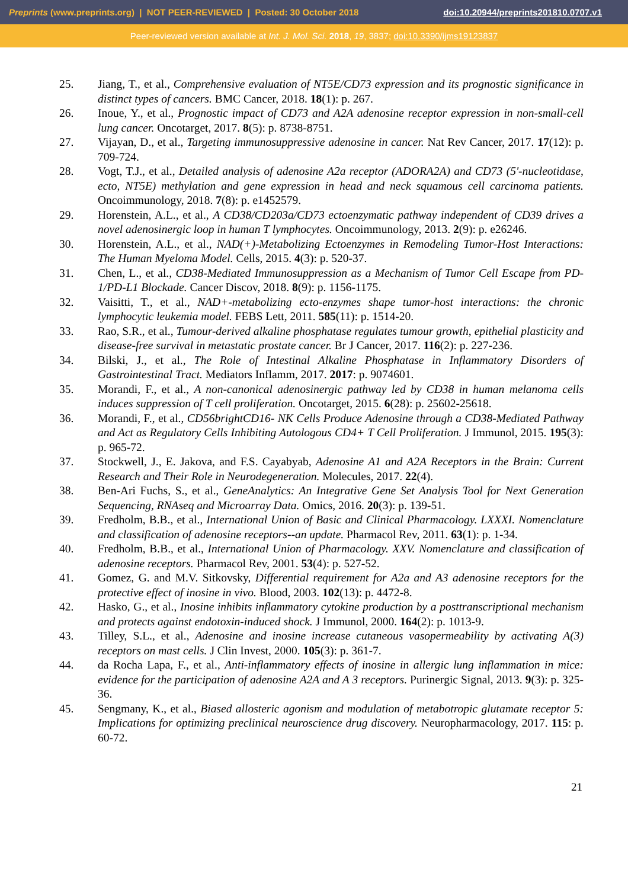Preprints (www.preprints.org) | NOT PEER-REVIEWED | Posted: 30 October 2018 doi:10.20944/preprints201810.0707.v1
Peer-reviewed version available at Int. J. Mol. Sci. 2018, 19, 3837; doi:10.3390/ijms19123837
25. Jiang, T., et al., Comprehensive evaluation of NT5E/CD73 expression and its prognostic significance in distinct types of cancers. BMC Cancer, 2018. 18(1): p. 267.
26. Inoue, Y., et al., Prognostic impact of CD73 and A2A adenosine receptor expression in non-small-cell lung cancer. Oncotarget, 2017. 8(5): p. 8738-8751.
27. Vijayan, D., et al., Targeting immunosuppressive adenosine in cancer. Nat Rev Cancer, 2017. 17(12): p. 709-724.
28. Vogt, T.J., et al., Detailed analysis of adenosine A2a receptor (ADORA2A) and CD73 (5'-nucleotidase, ecto, NT5E) methylation and gene expression in head and neck squamous cell carcinoma patients. Oncoimmunology, 2018. 7(8): p. e1452579.
29. Horenstein, A.L., et al., A CD38/CD203a/CD73 ectoenzymatic pathway independent of CD39 drives a novel adenosinergic loop in human T lymphocytes. Oncoimmunology, 2013. 2(9): p. e26246.
30. Horenstein, A.L., et al., NAD(+)-Metabolizing Ectoenzymes in Remodeling Tumor-Host Interactions: The Human Myeloma Model. Cells, 2015. 4(3): p. 520-37.
31. Chen, L., et al., CD38-Mediated Immunosuppression as a Mechanism of Tumor Cell Escape from PD-1/PD-L1 Blockade. Cancer Discov, 2018. 8(9): p. 1156-1175.
32. Vaisitti, T., et al., NAD+-metabolizing ecto-enzymes shape tumor-host interactions: the chronic lymphocytic leukemia model. FEBS Lett, 2011. 585(11): p. 1514-20.
33. Rao, S.R., et al., Tumour-derived alkaline phosphatase regulates tumour growth, epithelial plasticity and disease-free survival in metastatic prostate cancer. Br J Cancer, 2017. 116(2): p. 227-236.
34. Bilski, J., et al., The Role of Intestinal Alkaline Phosphatase in Inflammatory Disorders of Gastrointestinal Tract. Mediators Inflamm, 2017. 2017: p. 9074601.
35. Morandi, F., et al., A non-canonical adenosinergic pathway led by CD38 in human melanoma cells induces suppression of T cell proliferation. Oncotarget, 2015. 6(28): p. 25602-25618.
36. Morandi, F., et al., CD56brightCD16- NK Cells Produce Adenosine through a CD38-Mediated Pathway and Act as Regulatory Cells Inhibiting Autologous CD4+ T Cell Proliferation. J Immunol, 2015. 195(3): p. 965-72.
37. Stockwell, J., E. Jakova, and F.S. Cayabyab, Adenosine A1 and A2A Receptors in the Brain: Current Research and Their Role in Neurodegeneration. Molecules, 2017. 22(4).
38. Ben-Ari Fuchs, S., et al., GeneAnalytics: An Integrative Gene Set Analysis Tool for Next Generation Sequencing, RNAseq and Microarray Data. Omics, 2016. 20(3): p. 139-51.
39. Fredholm, B.B., et al., International Union of Basic and Clinical Pharmacology. LXXXI. Nomenclature and classification of adenosine receptors--an update. Pharmacol Rev, 2011. 63(1): p. 1-34.
40. Fredholm, B.B., et al., International Union of Pharmacology. XXV. Nomenclature and classification of adenosine receptors. Pharmacol Rev, 2001. 53(4): p. 527-52.
41. Gomez, G. and M.V. Sitkovsky, Differential requirement for A2a and A3 adenosine receptors for the protective effect of inosine in vivo. Blood, 2003. 102(13): p. 4472-8.
42. Hasko, G., et al., Inosine inhibits inflammatory cytokine production by a posttranscriptional mechanism and protects against endotoxin-induced shock. J Immunol, 2000. 164(2): p. 1013-9.
43. Tilley, S.L., et al., Adenosine and inosine increase cutaneous vasopermeability by activating A(3) receptors on mast cells. J Clin Invest, 2000. 105(3): p. 361-7.
44. da Rocha Lapa, F., et al., Anti-inflammatory effects of inosine in allergic lung inflammation in mice: evidence for the participation of adenosine A2A and A 3 receptors. Purinergic Signal, 2013. 9(3): p. 325-36.
45. Sengmany, K., et al., Biased allosteric agonism and modulation of metabotropic glutamate receptor 5: Implications for optimizing preclinical neuroscience drug discovery. Neuropharmacology, 2017. 115: p. 60-72.
21